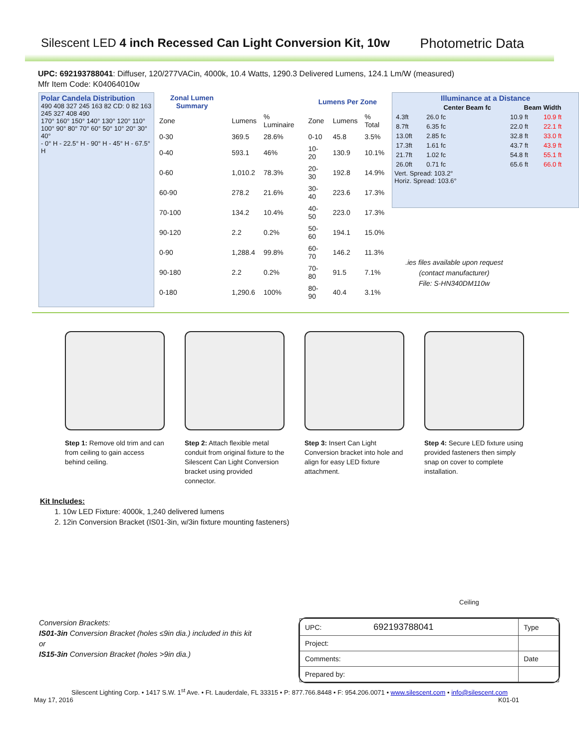Silescent LED 4 inch Recessed Can Light Conversion Kit, 10w
Photometric Data
UPC: 692193788041: Diffuser, 120/277VACin, 4000k, 10.4 Watts, 1290.3 Delivered Lumens, 124.1 Lm/W (measured)
Mfr Item Code: K04064010w
Polar Candela Distribution
490 408 327 245 163 82 CD: 0 82 163 245 327 408 490
170° 160° 150° 140° 130° 120° 110° 100° 90° 80° 70° 60° 50° 10° 20° 30° 40°
- 0° H - 22.5° H - 90° H - 45° H - 67.5° H
| Zonal Lumen Summary | | | Lumens Per Zone | | |
| --- | --- | --- | --- | --- | --- |
| Zone | Lumens | % Luminaire | Zone | Lumens | % Total |
| 0-30 | 369.5 | 28.6% | 0-10 | 45.8 | 3.5% |
| 0-40 | 593.1 | 46% | 10-20 | 130.9 | 10.1% |
| 0-60 | 1,010.2 | 78.3% | 20-30 | 192.8 | 14.9% |
| 60-90 | 278.2 | 21.6% | 30-40 | 223.6 | 17.3% |
| 70-100 | 134.2 | 10.4% | 40-50 | 223.0 | 17.3% |
| 90-120 | 2.2 | 0.2% | 50-60 | 194.1 | 15.0% |
| 0-90 | 1,288.4 | 99.8% | 60-70 | 146.2 | 11.3% |
| 90-180 | 2.2 | 0.2% | 70-80 | 91.5 | 7.1% |
| 0-180 | 1,290.6 | 100% | 80-90 | 40.4 | 3.1% |
Illuminance at a Distance
| | Center Beam fc | Beam Width | |
| --- | --- | --- | --- |
| 4.3ft | 26.0 fc | 10.9 ft | 10.9 ft |
| 8.7ft | 6.35 fc | 22.0 ft | 22.1 ft |
| 13.0ft | 2.85 fc | 32.8 ft | 33.0 ft |
| 17.3ft | 1.61 fc | 43.7 ft | 43.9 ft |
| 21.7ft | 1.02 fc | 54.8 ft | 55.1 ft |
| 26.0ft | 0.71 fc | 65.6 ft | 66.0 ft |
Vert. Spread: 103.2°
Horiz. Spread: 103.6°
.ies files available upon request
(contact manufacturer)
File: S-HN340DM110w
Step 1: Remove old trim and can from ceiling to gain access behind ceiling.
Step 2: Attach flexible metal conduit from original fixture to the Silescent Can Light Conversion bracket using provided connector.
Step 3: Insert Can Light Conversion bracket into hole and align for easy LED fixture attachment.
Step 4: Secure LED fixture using provided fasteners then simply snap on cover to complete installation.
Kit Includes:
1. 10w LED Fixture: 4000k, 1,240 delivered lumens
2. 12in Conversion Bracket (IS01-3in, w/3in fixture mounting fasteners)
Ceiling
Conversion Brackets:
IS01-3in Conversion Bracket (holes ≤9in dia.) included in this kit
or
IS15-3in Conversion Bracket (holes >9in dia.)
| UPC: 692193788041 | Type |
| Project: | |
| Comments: | Date |
| Prepared by: | |
Silescent Lighting Corp. • 1417 S.W. 1<sup>st</sup> Ave. • Ft. Lauderdale, FL 33315 • P: 877.766.8448 • F: 954.206.0071 • www.silescent.com • info@silescent.com
May 17, 2016 K01-01